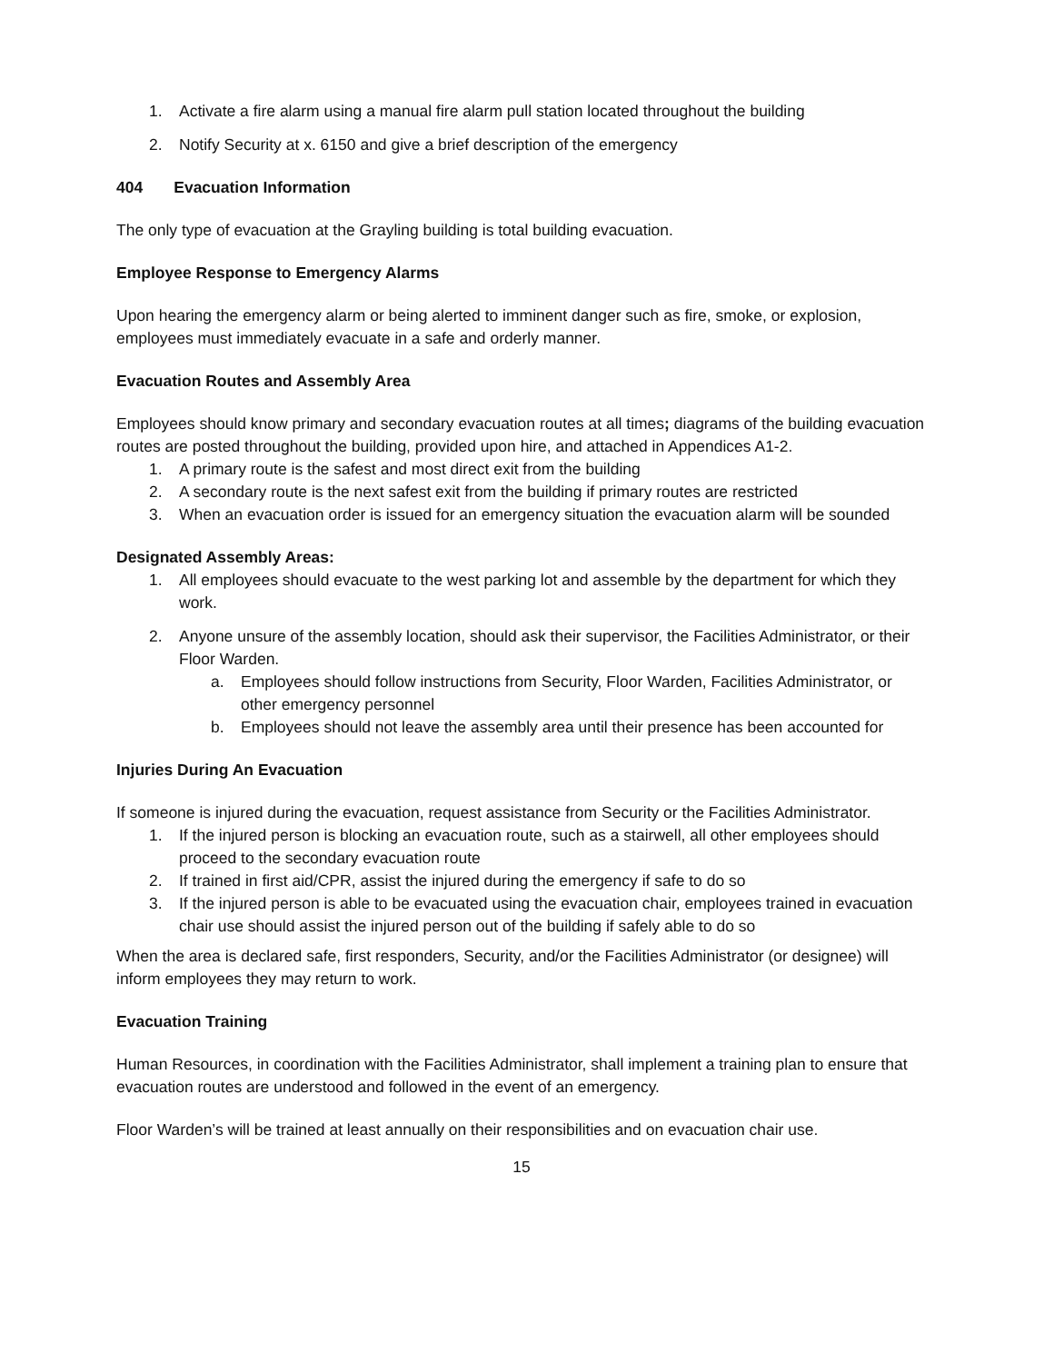1. Activate a fire alarm using a manual fire alarm pull station located throughout the building
2. Notify Security at x. 6150 and give a brief description of the emergency
404 Evacuation Information
The only type of evacuation at the Grayling building is total building evacuation.
Employee Response to Emergency Alarms
Upon hearing the emergency alarm or being alerted to imminent danger such as fire, smoke, or explosion, employees must immediately evacuate in a safe and orderly manner.
Evacuation Routes and Assembly Area
Employees should know primary and secondary evacuation routes at all times; diagrams of the building evacuation routes are posted throughout the building, provided upon hire, and attached in Appendices A1-2.
1. A primary route is the safest and most direct exit from the building
2. A secondary route is the next safest exit from the building if primary routes are restricted
3. When an evacuation order is issued for an emergency situation the evacuation alarm will be sounded
Designated Assembly Areas:
1. All employees should evacuate to the west parking lot and assemble by the department for which they work.
2. Anyone unsure of the assembly location, should ask their supervisor, the Facilities Administrator, or their Floor Warden.
a. Employees should follow instructions from Security, Floor Warden, Facilities Administrator, or other emergency personnel
b. Employees should not leave the assembly area until their presence has been accounted for
Injuries During An Evacuation
If someone is injured during the evacuation, request assistance from Security or the Facilities Administrator.
1. If the injured person is blocking an evacuation route, such as a stairwell, all other employees should proceed to the secondary evacuation route
2. If trained in first aid/CPR, assist the injured during the emergency if safe to do so
3. If the injured person is able to be evacuated using the evacuation chair, employees trained in evacuation chair use should assist the injured person out of the building if safely able to do so
When the area is declared safe, first responders, Security, and/or the Facilities Administrator (or designee) will inform employees they may return to work.
Evacuation Training
Human Resources, in coordination with the Facilities Administrator, shall implement a training plan to ensure that evacuation routes are understood and followed in the event of an emergency.
Floor Warden’s will be trained at least annually on their responsibilities and on evacuation chair use.
15